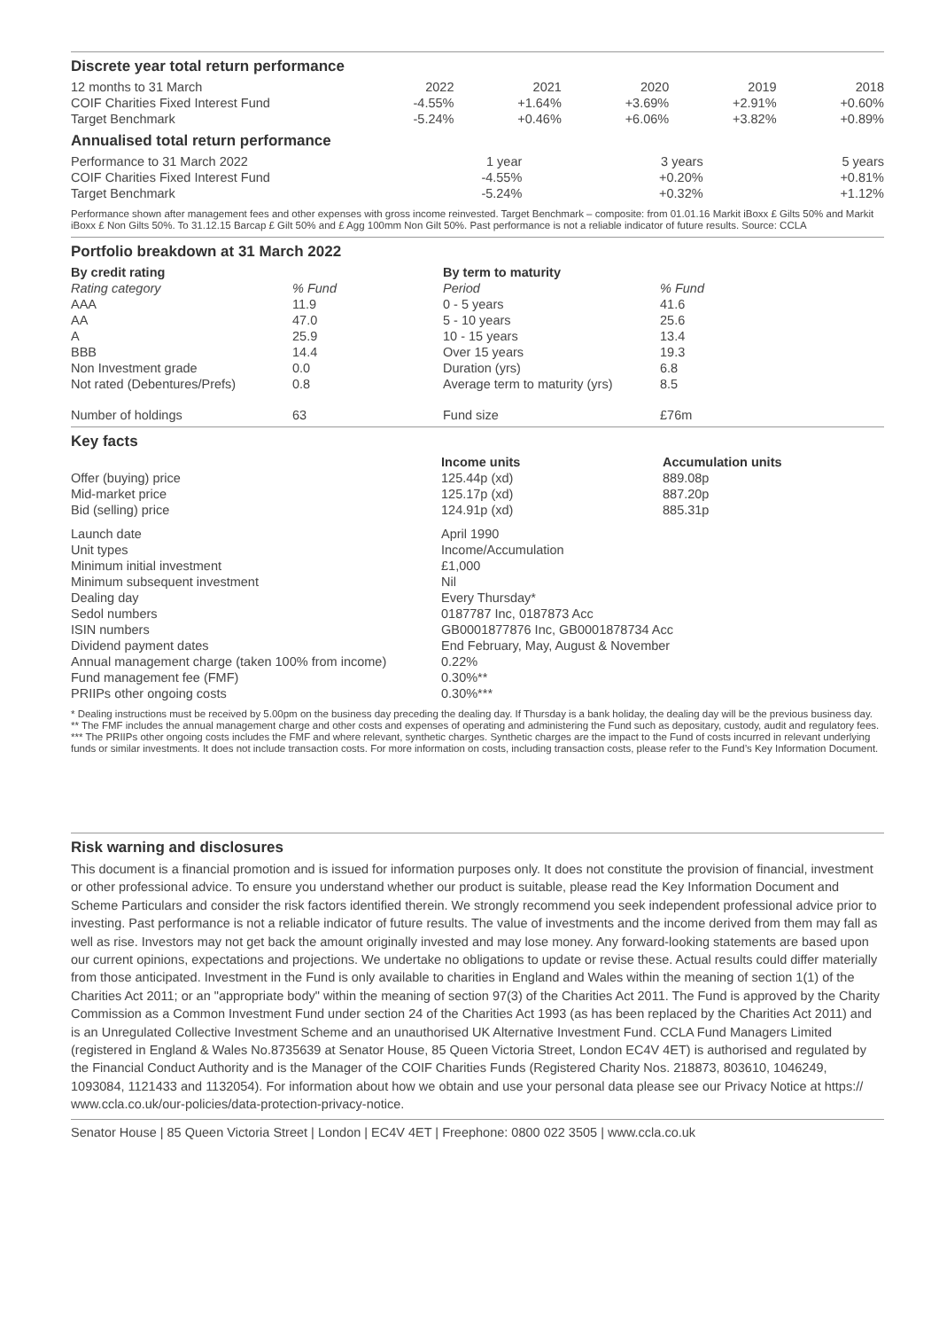Discrete year total return performance
| 12 months to 31 March | 2022 | 2021 | 2020 | 2019 | 2018 |
| COIF Charities Fixed Interest Fund | -4.55% | +1.64% | +3.69% | +2.91% | +0.60% |
| Target Benchmark | -5.24% | +0.46% | +6.06% | +3.82% | +0.89% |
Annualised total return performance
| Performance to 31 March 2022 | 1 year | | 3 years | | 5 years |
| COIF Charities Fixed Interest Fund | -4.55% | | +0.20% | | +0.81% |
| Target Benchmark | -5.24% | | +0.32% | | +1.12% |
Performance shown after management fees and other expenses with gross income reinvested. Target Benchmark – composite: from 01.01.16 Markit iBoxx £ Gilts 50% and Markit iBoxx £ Non Gilts 50%. To 31.12.15 Barcap £ Gilt 50% and £ Agg 100mm Non Gilt 50%. Past performance is not a reliable indicator of future results. Source: CCLA
Portfolio breakdown at 31 March 2022
| By credit rating | | By term to maturity | |
| --- | --- | --- | --- |
| Rating category | % Fund | Period | % Fund |
| AAA | 11.9 | 0 - 5 years | 41.6 |
| AA | 47.0 | 5 - 10 years | 25.6 |
| A | 25.9 | 10 - 15 years | 13.4 |
| BBB | 14.4 | Over 15 years | 19.3 |
| Non Investment grade | 0.0 | Duration (yrs) | 6.8 |
| Not rated (Debentures/Prefs) | 0.8 | Average term to maturity (yrs) | 8.5 |
| Number of holdings | 63 | Fund size | £76m |
Key facts
| | Income units | Accumulation units |
| Offer (buying) price | 125.44p (xd) | 889.08p |
| Mid-market price | 125.17p (xd) | 887.20p |
| Bid (selling) price | 124.91p (xd) | 885.31p |
| Launch date | April 1990 | |
| Unit types | Income/Accumulation | |
| Minimum initial investment | £1,000 | |
| Minimum subsequent investment | Nil | |
| Dealing day | Every Thursday* | |
| Sedol numbers | 0187787 Inc, 0187873 Acc | |
| ISIN numbers | GB0001877876 Inc, GB0001878734 Acc | |
| Dividend payment dates | End February, May, August & November | |
| Annual management charge (taken 100% from income) | 0.22% | |
| Fund management fee (FMF) | 0.30%** | |
| PRIIPs other ongoing costs | 0.30%*** | |
* Dealing instructions must be received by 5.00pm on the business day preceding the dealing day. If Thursday is a bank holiday, the dealing day will be the previous business day.
** The FMF includes the annual management charge and other costs and expenses of operating and administering the Fund such as depositary, custody, audit and regulatory fees.
*** The PRIIPs other ongoing costs includes the FMF and where relevant, synthetic charges. Synthetic charges are the impact to the Fund of costs incurred in relevant underlying funds or similar investments. It does not include transaction costs. For more information on costs, including transaction costs, please refer to the Fund’s Key Information Document.
Risk warning and disclosures
This document is a financial promotion and is issued for information purposes only. It does not constitute the provision of financial, investment or other professional advice. To ensure you understand whether our product is suitable, please read the Key Information Document and Scheme Particulars and consider the risk factors identified therein. We strongly recommend you seek independent professional advice prior to investing. Past performance is not a reliable indicator of future results. The value of investments and the income derived from them may fall as well as rise. Investors may not get back the amount originally invested and may lose money. Any forward-looking statements are based upon our current opinions, expectations and projections. We undertake no obligations to update or revise these. Actual results could differ materially from those anticipated. Investment in the Fund is only available to charities in England and Wales within the meaning of section 1(1) of the Charities Act 2011; or an "appropriate body" within the meaning of section 97(3) of the Charities Act 2011. The Fund is approved by the Charity Commission as a Common Investment Fund under section 24 of the Charities Act 1993 (as has been replaced by the Charities Act 2011) and is an Unregulated Collective Investment Scheme and an unauthorised UK Alternative Investment Fund. CCLA Fund Managers Limited (registered in England & Wales No.8735639 at Senator House, 85 Queen Victoria Street, London EC4V 4ET) is authorised and regulated by the Financial Conduct Authority and is the Manager of the COIF Charities Funds (Registered Charity Nos. 218873, 803610, 1046249, 1093084, 1121433 and 1132054). For information about how we obtain and use your personal data please see our Privacy Notice at https:// www.ccla.co.uk/our-policies/data-protection-privacy-notice.
Senator House | 85 Queen Victoria Street | London | EC4V 4ET | Freephone: 0800 022 3505 | www.ccla.co.uk